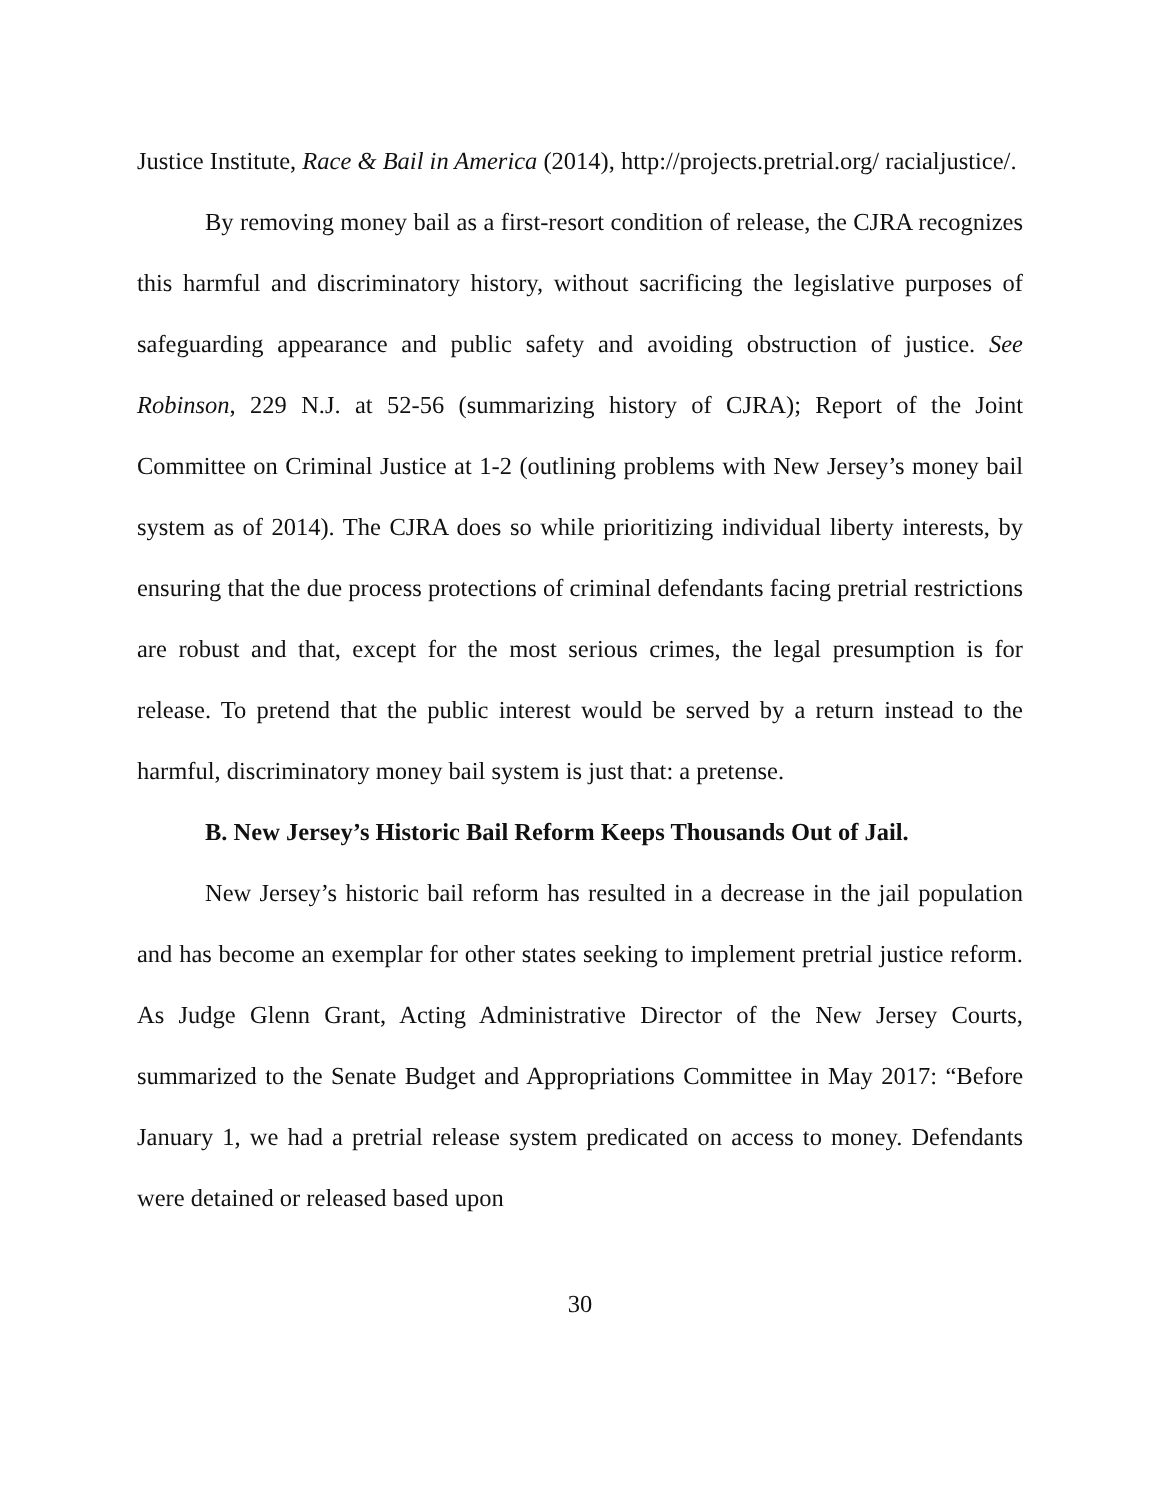Justice Institute, Race & Bail in America (2014), http://projects.pretrial.org/ racialjustice/.
By removing money bail as a first-resort condition of release, the CJRA recognizes this harmful and discriminatory history, without sacrificing the legislative purposes of safeguarding appearance and public safety and avoiding obstruction of justice. See Robinson, 229 N.J. at 52-56 (summarizing history of CJRA); Report of the Joint Committee on Criminal Justice at 1-2 (outlining problems with New Jersey’s money bail system as of 2014). The CJRA does so while prioritizing individual liberty interests, by ensuring that the due process protections of criminal defendants facing pretrial restrictions are robust and that, except for the most serious crimes, the legal presumption is for release. To pretend that the public interest would be served by a return instead to the harmful, discriminatory money bail system is just that: a pretense.
B. New Jersey’s Historic Bail Reform Keeps Thousands Out of Jail.
New Jersey’s historic bail reform has resulted in a decrease in the jail population and has become an exemplar for other states seeking to implement pretrial justice reform. As Judge Glenn Grant, Acting Administrative Director of the New Jersey Courts, summarized to the Senate Budget and Appropriations Committee in May 2017: “Before January 1, we had a pretrial release system predicated on access to money. Defendants were detained or released based upon
30